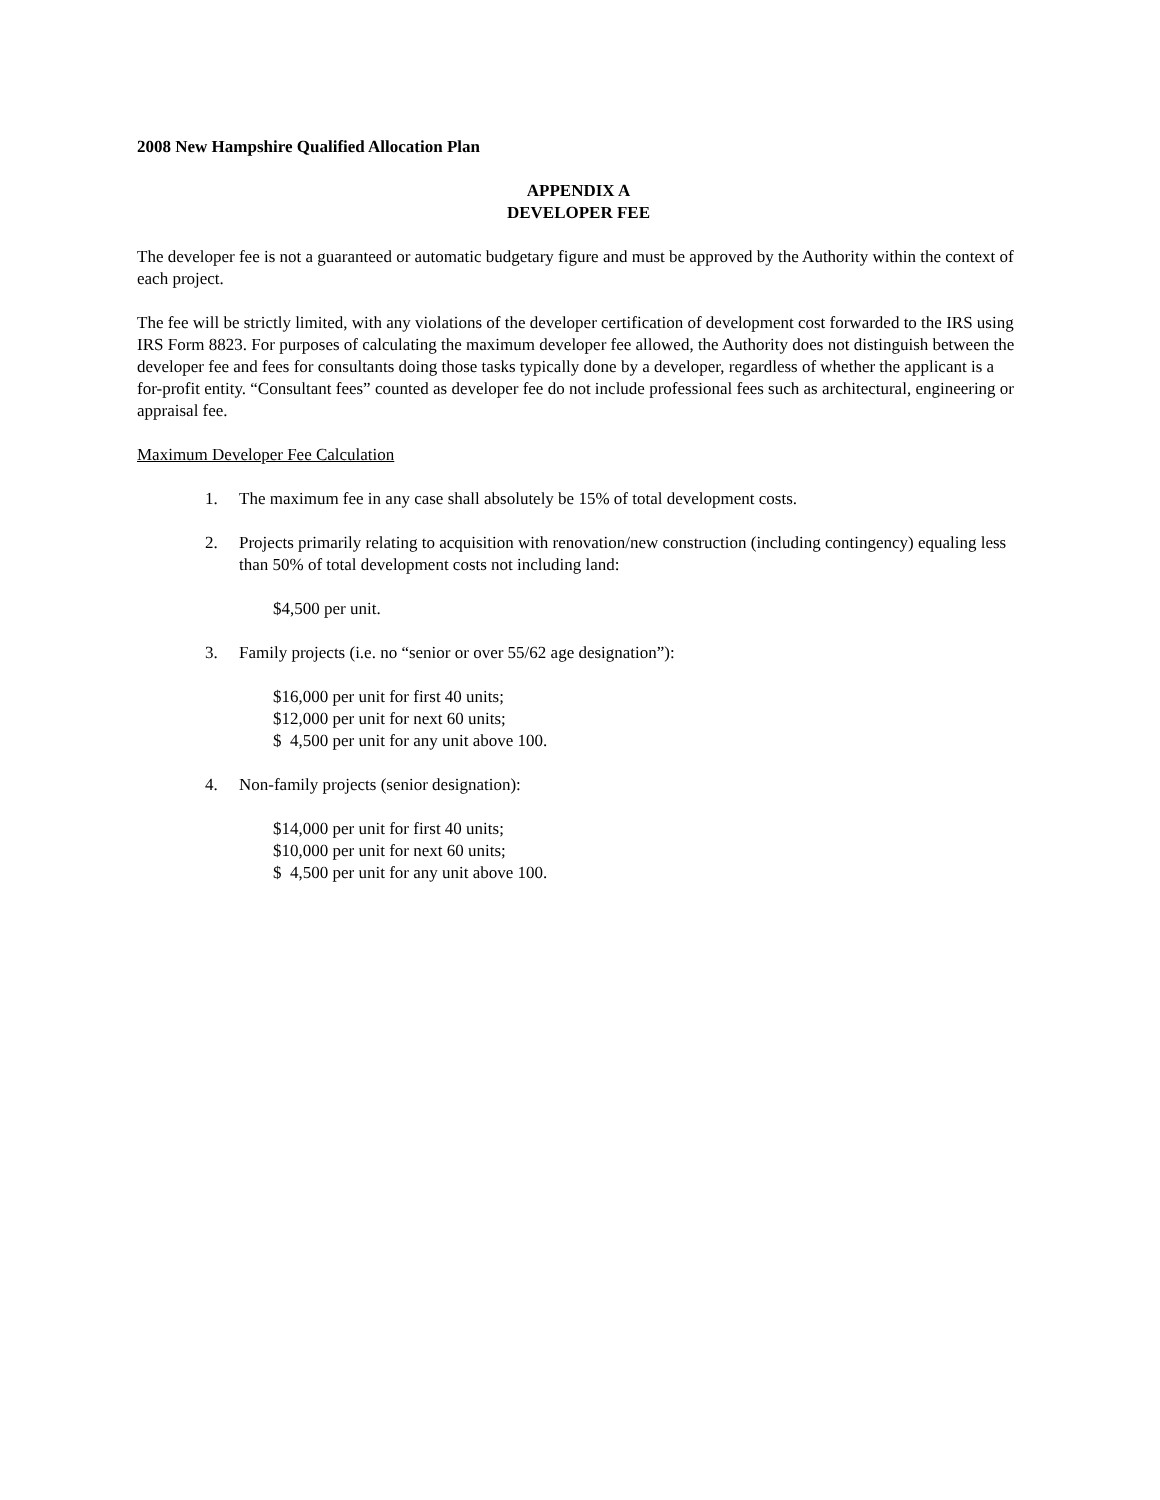2008 New Hampshire Qualified Allocation Plan
APPENDIX A
DEVELOPER FEE
The developer fee is not a guaranteed or automatic budgetary figure and must be approved by the Authority within the context of each project.
The fee will be strictly limited, with any violations of the developer certification of development cost forwarded to the IRS using IRS Form 8823. For purposes of calculating the maximum developer fee allowed, the Authority does not distinguish between the developer fee and fees for consultants doing those tasks typically done by a developer, regardless of whether the applicant is a for-profit entity. “Consultant fees” counted as developer fee do not include professional fees such as architectural, engineering or appraisal fee.
Maximum Developer Fee Calculation
1. The maximum fee in any case shall absolutely be 15% of total development costs.
2. Projects primarily relating to acquisition with renovation/new construction (including contingency) equaling less than 50% of total development costs not including land:
$4,500 per unit.
3. Family projects (i.e. no “senior or over 55/62 age designation”):
$16,000 per unit for first 40 units;
$12,000 per unit for next 60 units;
$ 4,500 per unit for any unit above 100.
4. Non-family projects (senior designation):
$14,000 per unit for first 40 units;
$10,000 per unit for next 60 units;
$ 4,500 per unit for any unit above 100.